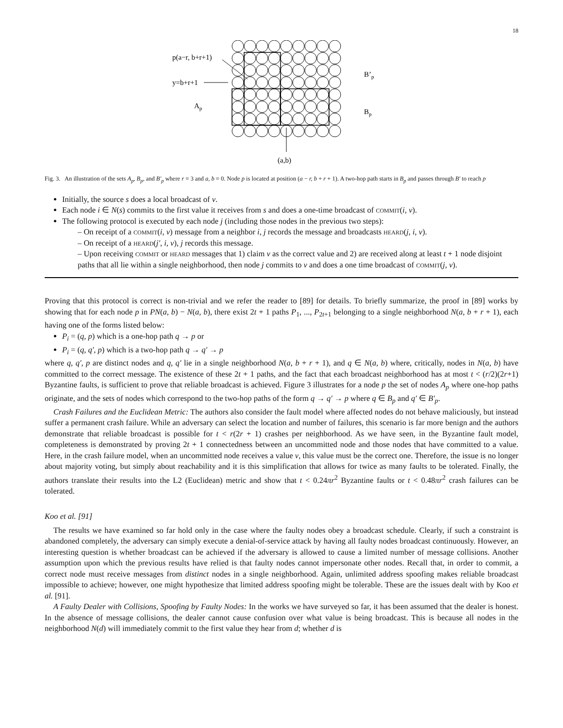18
p(a−r, b+r+1)
y=b+r+1
Ap
B’p
Bp
(a,b)
Fig. 3. An illustration of the sets A<sub>p</sub>, B<sub>p</sub>, and B′<sub>p</sub> where r = 3 and a, b = 0. Node p is located at position (a − r, b + r + 1). A two-hop path starts in B<sub>p</sub> and passes through B′ to reach p
Initially, the source s does a local broadcast of v.
Each node i ∈ N(s) commits to the first value it receives from s and does a one-time broadcast of commit(i, v).
The following protocol is executed by each node j (including those nodes in the previous two steps):
– On receipt of a commit(i, v) message from a neighbor i, j records the message and broadcasts heard(j, i, v).
– On receipt of a heard(j′, i, v), j records this message.
– Upon receiving commit or heard messages that 1) claim v as the correct value and 2) are received along at least t + 1 node disjoint paths that all lie within a single neighborhood, then node j commits to v and does a one time broadcast of commit(j, v).
Proving that this protocol is correct is non-trivial and we refer the reader to [89] for details. To briefly summarize, the proof in [89] works by showing that for each node p in PN(a, b) − N(a, b), there exist 2t + 1 paths P<sub>1</sub>, ..., P<sub>2t+1</sub> belonging to a single neighborhood N(a, b + r + 1), each having one of the forms listed below:
P<sub>i</sub> = (q, p) which is a one-hop path q → p or
P<sub>i</sub> = (q, q′, p) which is a two-hop path q → q′ → p
where q, q′, p are distinct nodes and q, q′ lie in a single neighborhood N(a, b + r + 1), and q ∈ N(a, b) where, critically, nodes in N(a, b) have committed to the correct message. The existence of these 2t + 1 paths, and the fact that each broadcast neighborhood has at most t < (r/2)(2r+1) Byzantine faults, is sufficient to prove that reliable broadcast is achieved. Figure 3 illustrates for a node p the set of nodes A<sub>p</sub> where one-hop paths originate, and the sets of nodes which correspond to the two-hop paths of the form q → q′ → p where q ∈ B<sub>p</sub> and q′ ∈ B′<sub>p</sub>.
Crash Failures and the Euclidean Metric: The authors also consider the fault model where affected nodes do not behave maliciously, but instead suffer a permanent crash failure. While an adversary can select the location and number of failures, this scenario is far more benign and the authors demonstrate that reliable broadcast is possible for t < r(2r + 1) crashes per neighborhood. As we have seen, in the Byzantine fault model, completeness is demonstrated by proving 2t + 1 connectedness between an uncommitted node and those nodes that have committed to a value. Here, in the crash failure model, when an uncommitted node receives a value v, this value must be the correct one. Therefore, the issue is no longer about majority voting, but simply about reachability and it is this simplification that allows for twice as many faults to be tolerated. Finally, the authors translate their results into the L2 (Euclidean) metric and show that t < 0.24πr<sup>2</sup> Byzantine faults or t < 0.48πr<sup>2</sup> crash failures can be tolerated.
Koo et al. [91]
The results we have examined so far hold only in the case where the faulty nodes obey a broadcast schedule. Clearly, if such a constraint is abandoned completely, the adversary can simply execute a denial-of-service attack by having all faulty nodes broadcast continuously. However, an interesting question is whether broadcast can be achieved if the adversary is allowed to cause a limited number of message collisions. Another assumption upon which the previous results have relied is that faulty nodes cannot impersonate other nodes. Recall that, in order to commit, a correct node must receive messages from distinct nodes in a single neighborhood. Again, unlimited address spoofing makes reliable broadcast impossible to achieve; however, one might hypothesize that limited address spoofing might be tolerable. These are the issues dealt with by Koo et al. [91].
A Faulty Dealer with Collisions, Spoofing by Faulty Nodes: In the works we have surveyed so far, it has been assumed that the dealer is honest. In the absence of message collisions, the dealer cannot cause confusion over what value is being broadcast. This is because all nodes in the neighborhood N(d) will immediately commit to the first value they hear from d; whether d is